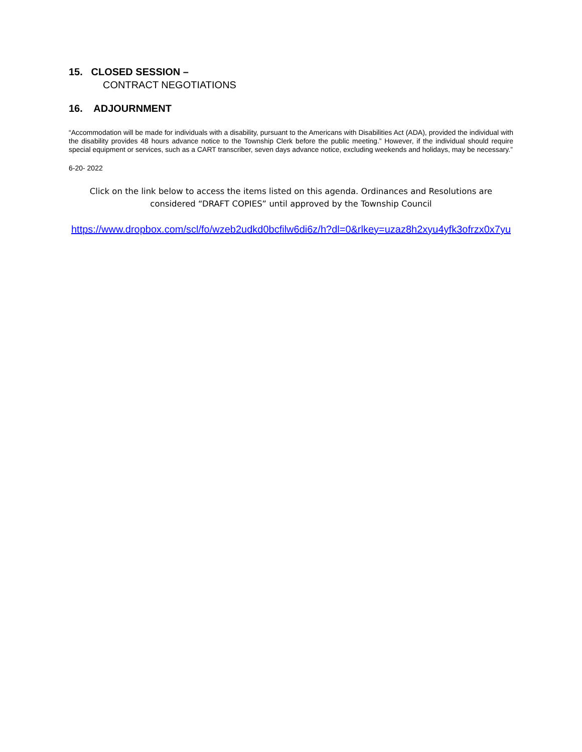15. CLOSED SESSION –
CONTRACT NEGOTIATIONS
16. ADJOURNMENT
“Accommodation will be made for individuals with a disability, pursuant to the Americans with Disabilities Act (ADA), provided the individual with the disability provides 48 hours advance notice to the Township Clerk before the public meeting.” However, if the individual should require special equipment or services, such as a CART transcriber, seven days advance notice, excluding weekends and holidays, may be necessary.”
6-20- 2022
Click on the link below to access the items listed on this agenda. Ordinances and Resolutions are considered “DRAFT COPIES” until approved by the Township Council
https://www.dropbox.com/scl/fo/wzeb2udkd0bcfilw6di6z/h?dl=0&rlkey=uzaz8h2xyu4yfk3ofrzx0x7yu